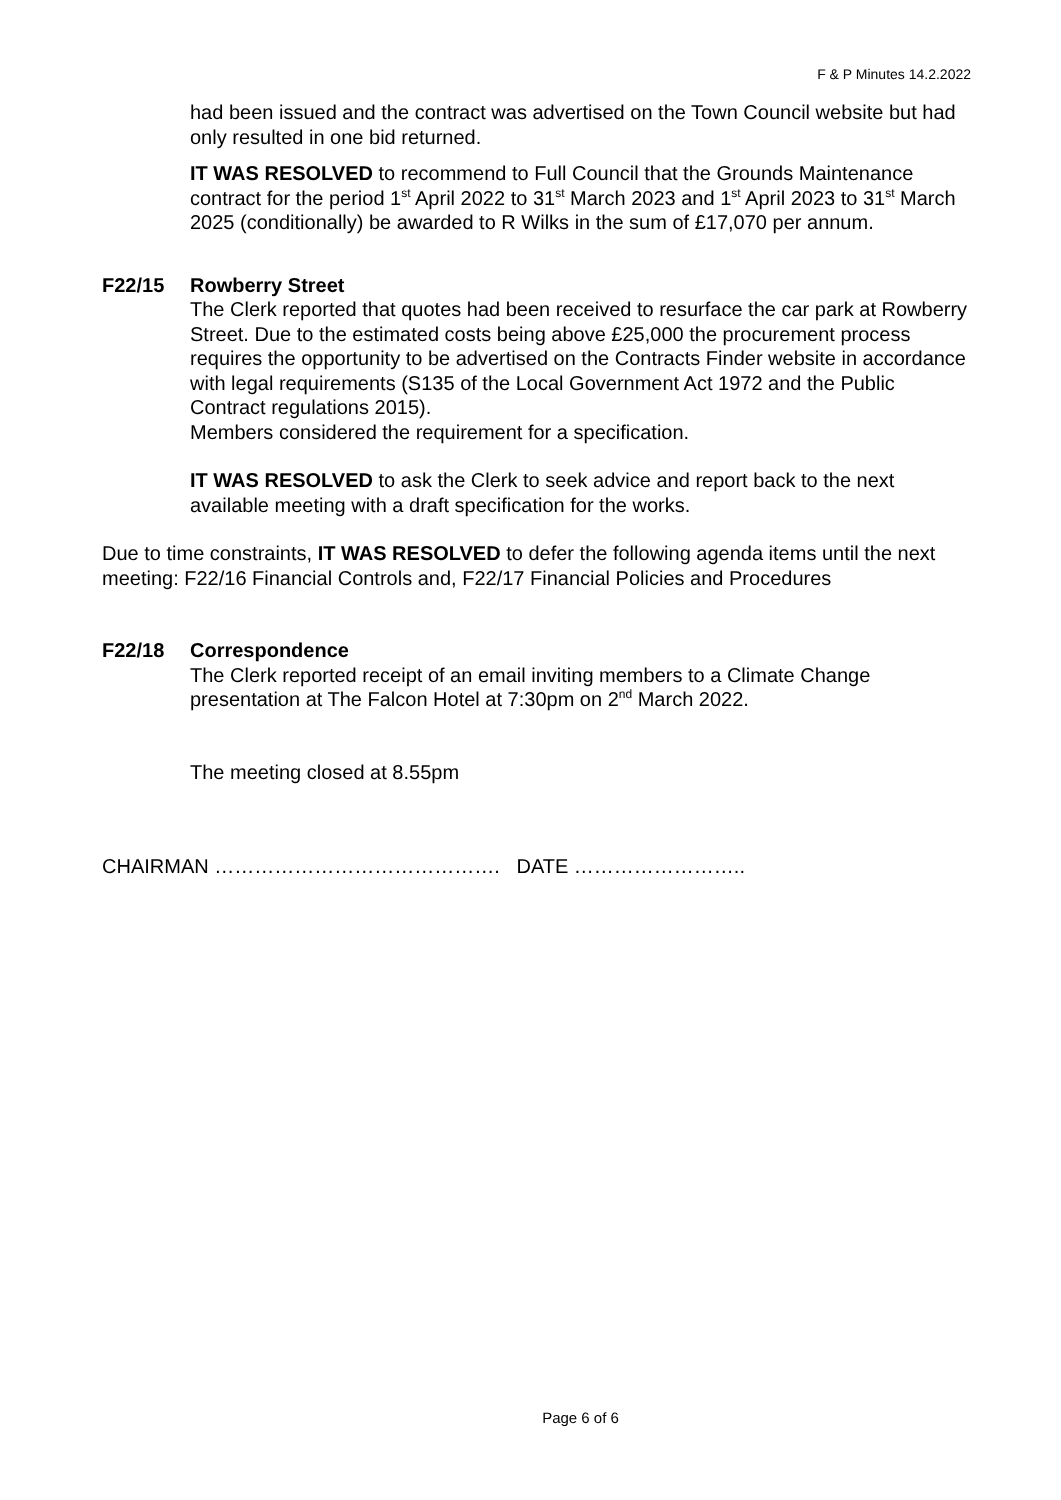F & P Minutes 14.2.2022
had been issued and the contract was advertised on the Town Council website but had only resulted in one bid returned.
IT WAS RESOLVED to recommend to Full Council that the Grounds Maintenance contract for the period 1<sup>st</sup> April 2022 to 31<sup>st</sup> March 2023 and 1<sup>st</sup> April 2023 to 31<sup>st</sup> March 2025 (conditionally) be awarded to R Wilks in the sum of £17,070 per annum.
F22/15 Rowberry Street
The Clerk reported that quotes had been received to resurface the car park at Rowberry Street. Due to the estimated costs being above £25,000 the procurement process requires the opportunity to be advertised on the Contracts Finder website in accordance with legal requirements (S135 of the Local Government Act 1972 and the Public Contract regulations 2015).
Members considered the requirement for a specification.
IT WAS RESOLVED to ask the Clerk to seek advice and report back to the next available meeting with a draft specification for the works.
Due to time constraints, IT WAS RESOLVED to defer the following agenda items until the next meeting: F22/16 Financial Controls and, F22/17 Financial Policies and Procedures
F22/18 Correspondence
The Clerk reported receipt of an email inviting members to a Climate Change presentation at The Falcon Hotel at 7:30pm on 2<sup>nd</sup> March 2022.
The meeting closed at 8.55pm
CHAIRMAN ……………………………………. DATE ……………………..
Page 6 of 6